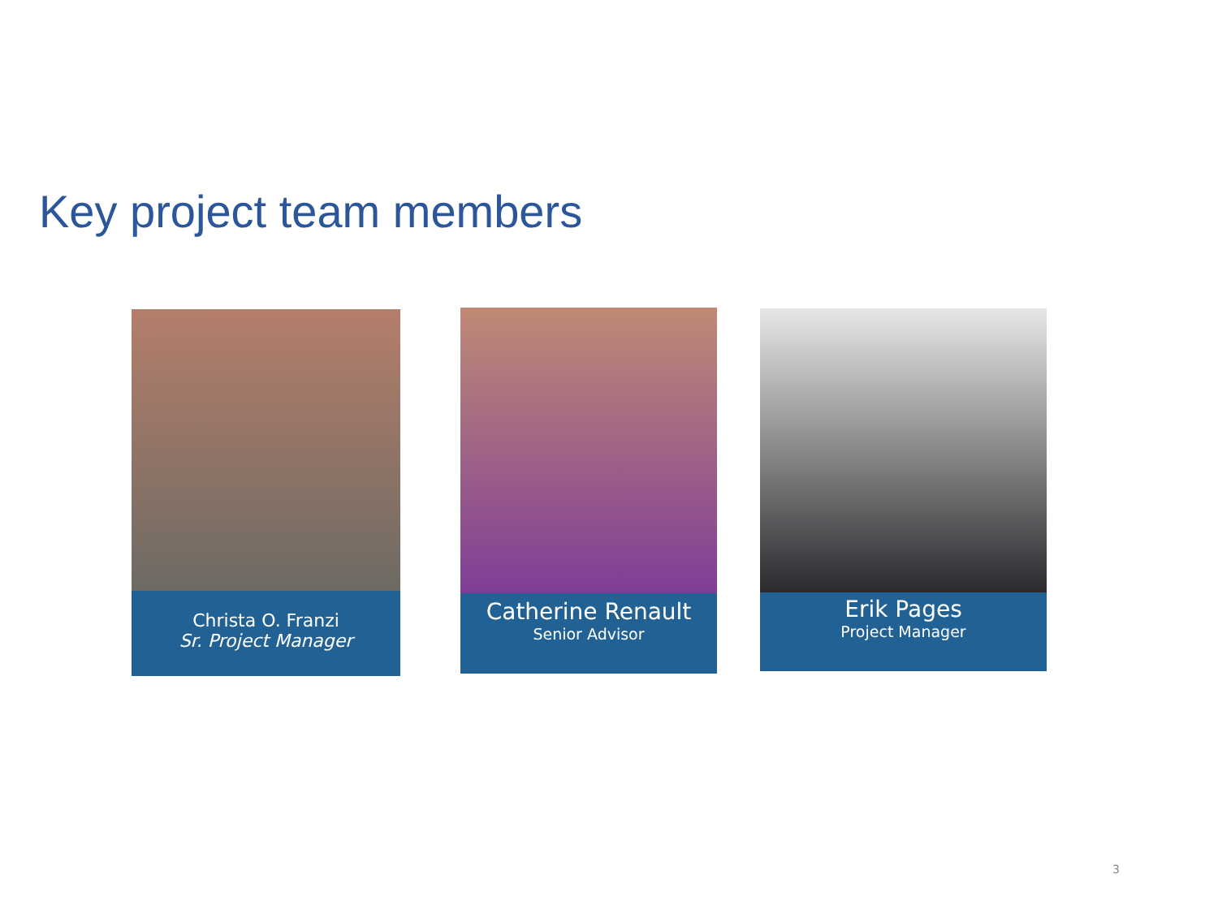Key project team members
Christa O. Franzi
Sr. Project Manager
Catherine Renault
Senior Advisor
Erik Pages
Project Manager
3